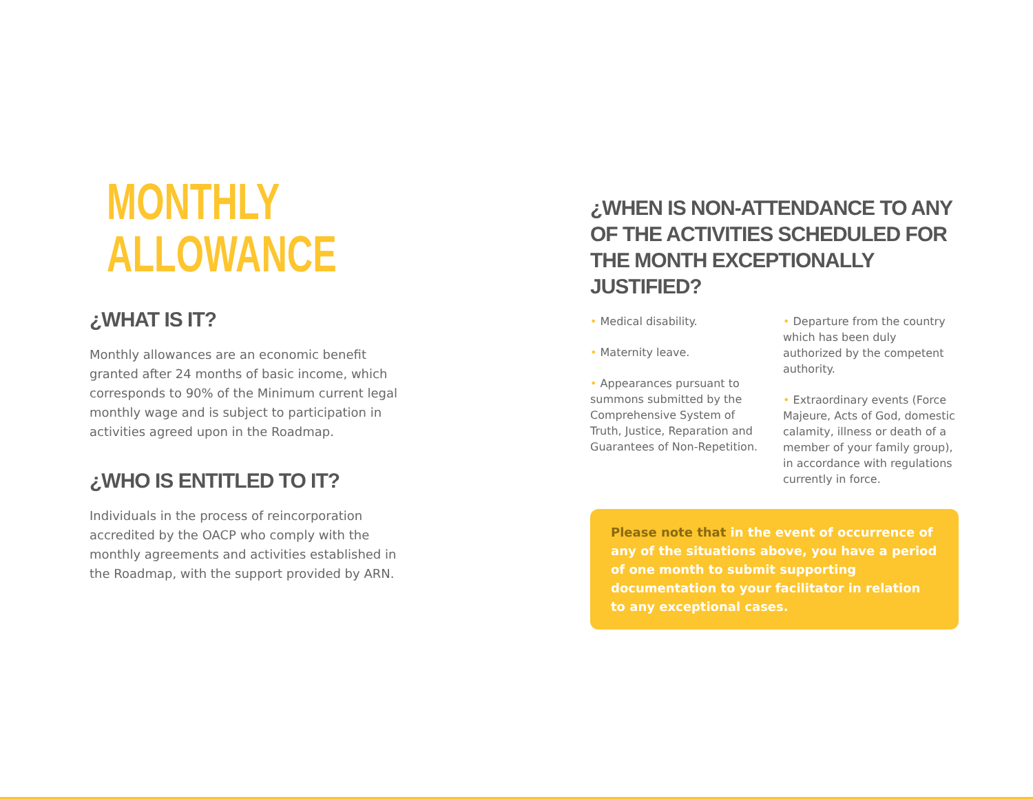MONTHLY
ALLOWANCE
¿WHAT IS IT?
Monthly allowances are an economic benefit granted after 24 months of basic income, which corresponds to 90% of the Minimum current legal monthly wage and is subject to participation in activities agreed upon in the Roadmap.
¿WHO IS ENTITLED TO IT?
Individuals in the process of reincorporation accredited by the OACP who comply with the monthly agreements and activities established in the Roadmap, with the support provided by ARN.
¿WHEN IS NON-ATTENDANCE TO ANY OF THE ACTIVITIES SCHEDULED FOR THE MONTH EXCEPTIONALLY JUSTIFIED?
• Medical disability.
• Maternity leave.
• Appearances pursuant to summons submitted by the Comprehensive System of Truth, Justice, Reparation and Guarantees of Non-Repetition.
• Departure from the country which has been duly authorized by the competent authority.
• Extraordinary events (Force Majeure, Acts of God, domestic calamity, illness or death of a member of your family group), in accordance with regulations currently in force.
Please note that in the event of occurrence of any of the situations above, you have a period of one month to submit supporting documentation to your facilitator in relation to any exceptional cases.